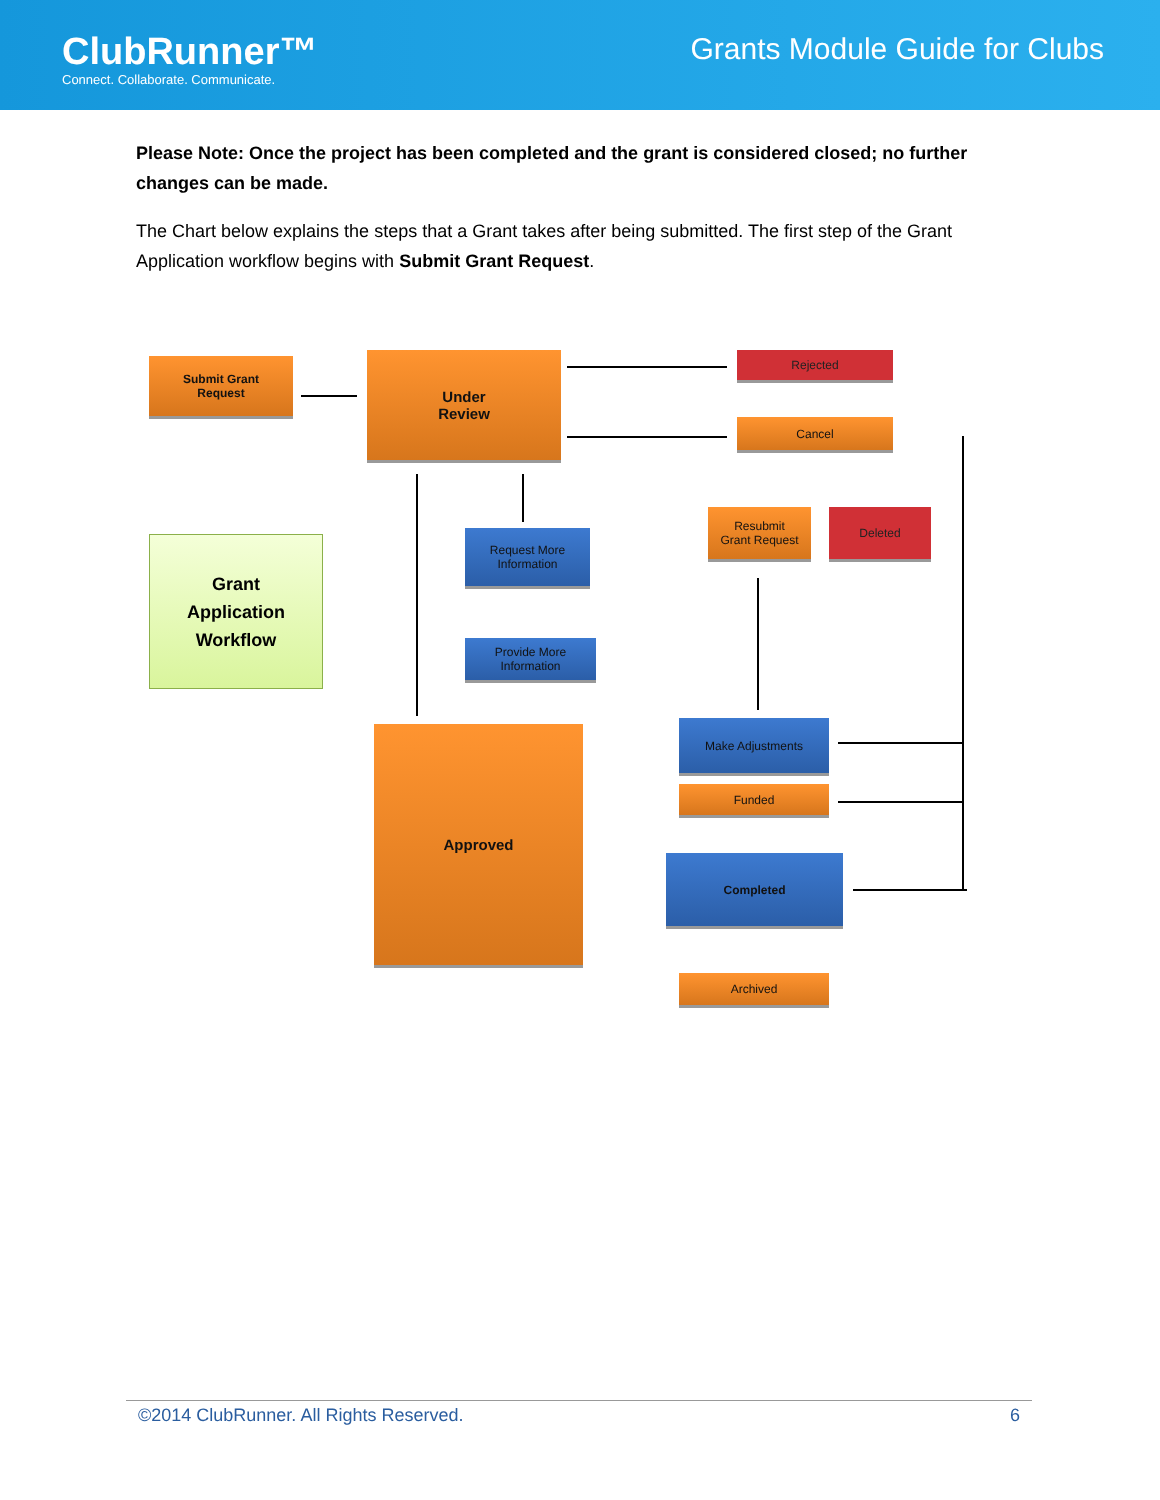ClubRunner™
Connect. Collaborate. Communicate.
Grants Module Guide for Clubs
Please Note: Once the project has been completed and the grant is considered closed; no further changes can be made.
The Chart below explains the steps that a Grant takes after being submitted. The first step of the Grant Application workflow begins with Submit Grant Request.
Submit Grant
Request
Under
Review
Rejected
Cancel
Resubmit
Grant Request
Deleted
Grant
Application
Workflow
Request More
Information
Provide More
Information
Approved Make Adjustments
Funded
Completed
Archived
©2014 ClubRunner. All Rights Reserved. 6